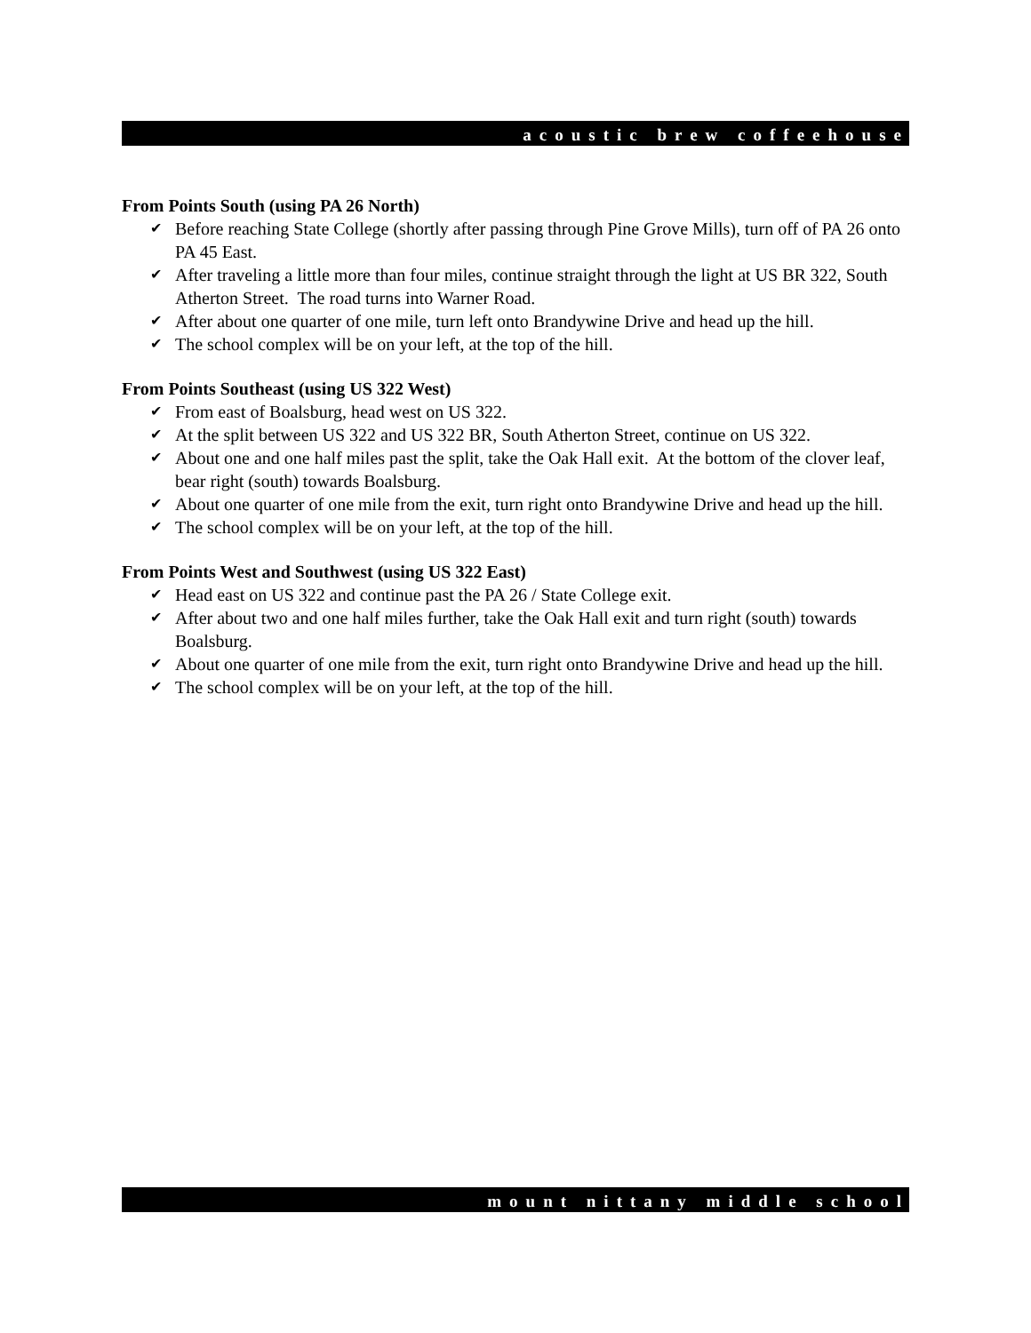acoustic brew coffeehouse
From Points South (using PA 26 North)
✔ Before reaching State College (shortly after passing through Pine Grove Mills), turn off of PA 26 onto PA 45 East.
✔ After traveling a little more than four miles, continue straight through the light at US BR 322, South Atherton Street. The road turns into Warner Road.
✔ After about one quarter of one mile, turn left onto Brandywine Drive and head up the hill.
✔ The school complex will be on your left, at the top of the hill.
From Points Southeast (using US 322 West)
✔ From east of Boalsburg, head west on US 322.
✔ At the split between US 322 and US 322 BR, South Atherton Street, continue on US 322.
✔ About one and one half miles past the split, take the Oak Hall exit. At the bottom of the clover leaf, bear right (south) towards Boalsburg.
✔ About one quarter of one mile from the exit, turn right onto Brandywine Drive and head up the hill.
✔ The school complex will be on your left, at the top of the hill.
From Points West and Southwest (using US 322 East)
✔ Head east on US 322 and continue past the PA 26 / State College exit.
✔ After about two and one half miles further, take the Oak Hall exit and turn right (south) towards Boalsburg.
✔ About one quarter of one mile from the exit, turn right onto Brandywine Drive and head up the hill.
✔ The school complex will be on your left, at the top of the hill.
mount nittany middle school